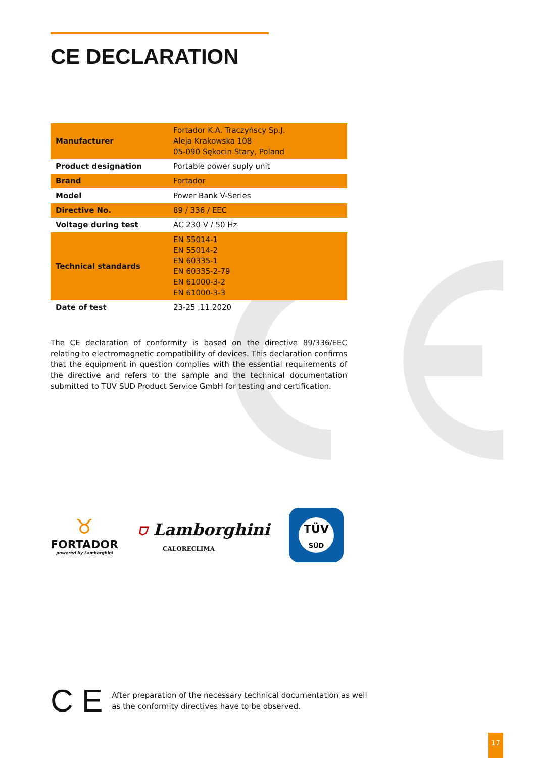CE DECLARATION
| Manufacturer | Fortador K.A. Traczyńscy Sp.J. Aleja Krakowska 108 05-090 Sękocin Stary, Poland |
| Product designation | Portable power suply unit |
| Brand | Fortador |
| Model | Power Bank V-Series |
| Directive No. | 89 / 336 / EEC |
| Voltage during test | AC 230 V / 50 Hz |
| Technical standards | EN 55014-1 EN 55014-2 EN 60335-1 EN 60335-2-79 EN 61000-3-2 EN 61000-3-3 |
| Date of test | 23-25 .11.2020 |
The CE declaration of conformity is based on the directive 89/336/EEC relating to electromagnetic compatibility of devices. This declaration confirms that the equipment in question complies with the essential requirements of the directive and refers to the sample and the technical documentation submitted to TUV SUD Product Service GmbH for testing and certification.
♉
FORTADOR
powered by Lamborghini
⛉ Lamborghini
CALORECLIMA
TÜV
SÜD
C E
After preparation of the necessary technical documentation as well
as the conformity directives have to be observed.
17